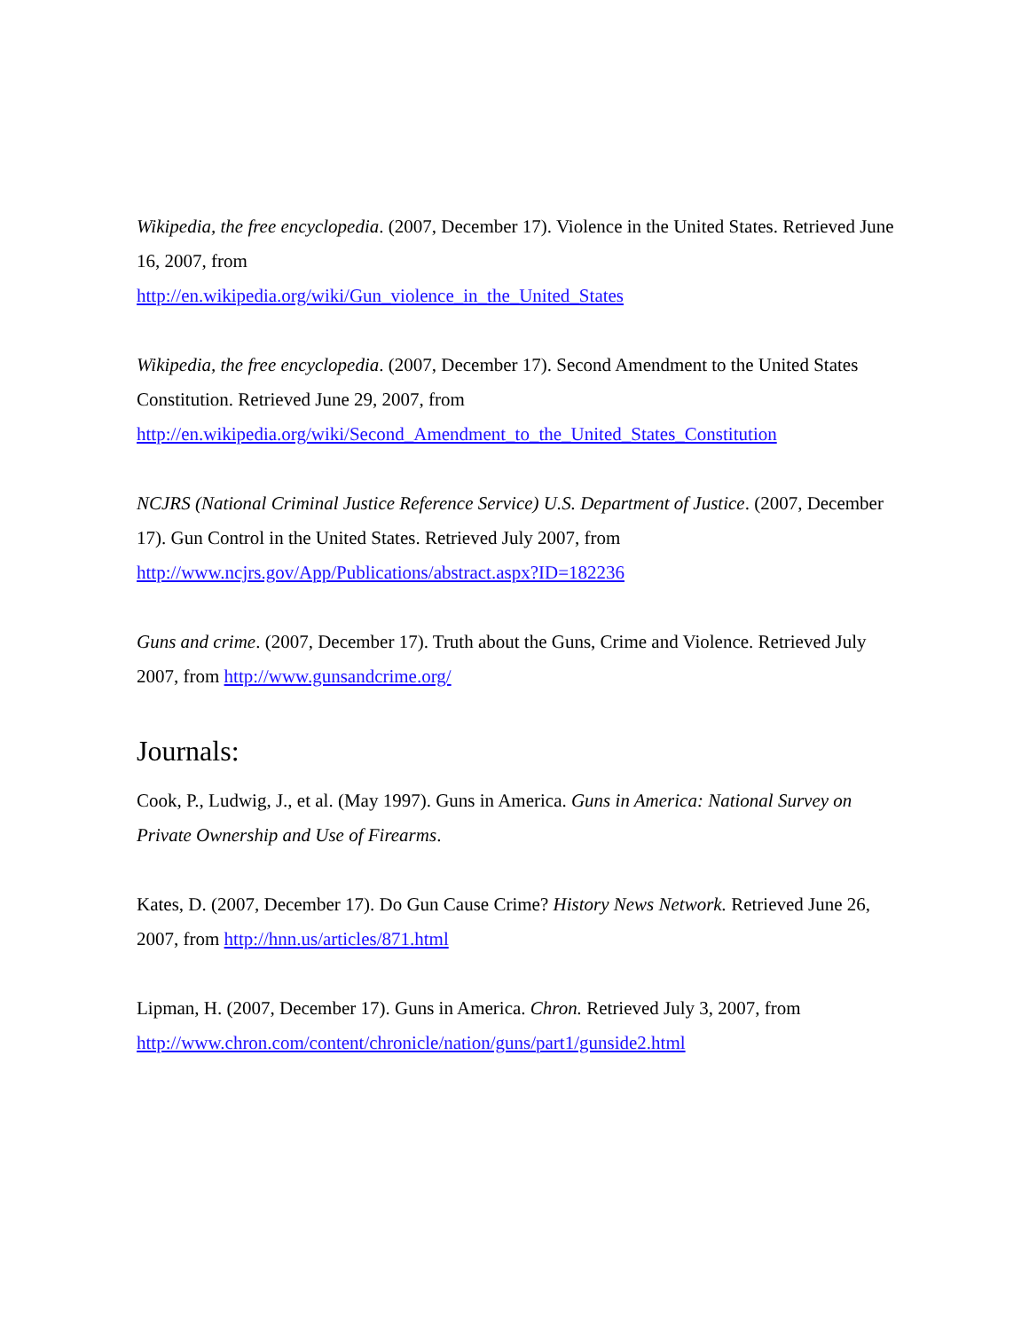Wikipedia, the free encyclopedia. (2007, December 17). Violence in the United States. Retrieved June 16, 2007, from
http://en.wikipedia.org/wiki/Gun_violence_in_the_United_States
Wikipedia, the free encyclopedia. (2007, December 17). Second Amendment to the United States Constitution. Retrieved June 29, 2007, from
http://en.wikipedia.org/wiki/Second_Amendment_to_the_United_States_Constitution
NCJRS (National Criminal Justice Reference Service) U.S. Department of Justice. (2007, December 17). Gun Control in the United States. Retrieved July 2007, from
http://www.ncjrs.gov/App/Publications/abstract.aspx?ID=182236
Guns and crime. (2007, December 17). Truth about the Guns, Crime and Violence. Retrieved July 2007, from http://www.gunsandcrime.org/
Journals:
Cook, P., Ludwig, J., et al. (May 1997). Guns in America. Guns in America: National Survey on Private Ownership and Use of Firearms.
Kates, D. (2007, December 17). Do Gun Cause Crime? History News Network. Retrieved June 26, 2007, from http://hnn.us/articles/871.html
Lipman, H. (2007, December 17). Guns in America. Chron. Retrieved July 3, 2007, from
http://www.chron.com/content/chronicle/nation/guns/part1/gunside2.html